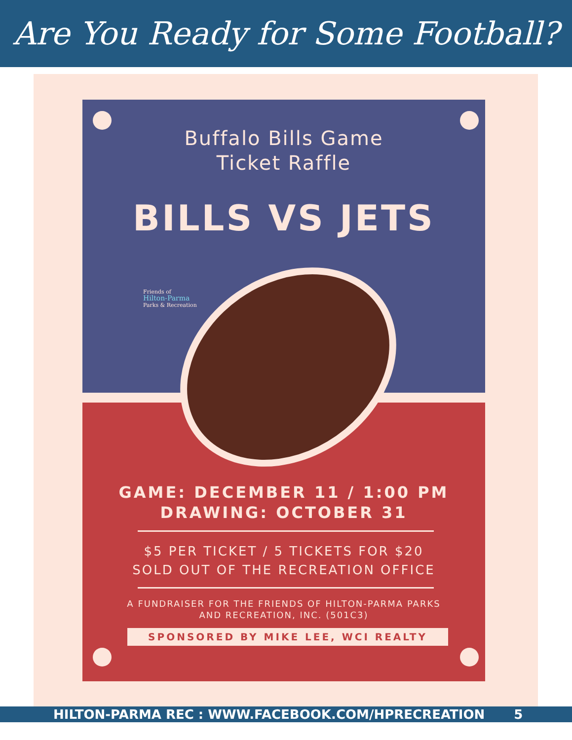Are You Ready for Some Football?
Buffalo Bills Game
Ticket Raffle
BILLS VS JETS
Friends of
Hilton-Parma
Parks & Recreation
GAME: DECEMBER 11 / 1:00 PM
DRAWING: OCTOBER 31
$5 PER TICKET / 5 TICKETS FOR $20
SOLD OUT OF THE RECREATION OFFICE
A FUNDRAISER FOR THE FRIENDS OF HILTON-PARMA PARKS
AND RECREATION, INC. (501C3)
SPONSORED BY MIKE LEE, WCI REALTY
HILTON-PARMA REC : WWW.FACEBOOK.COM/HPRECREATION 5